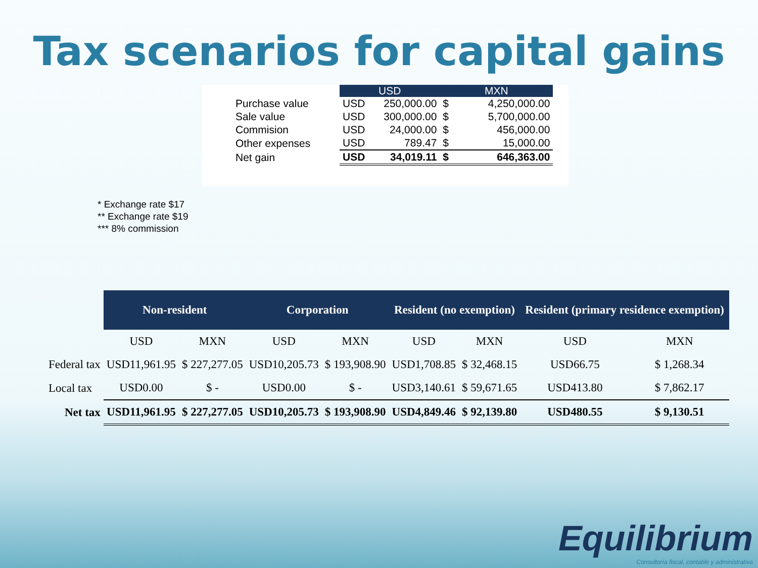Tax scenarios for capital gains
| | USD | | MXN | |
| --- | --- | --- | --- | --- |
| Purchase value | USD | 250,000.00 | $ | 4,250,000.00 |
| Sale value | USD | 300,000.00 | $ | 5,700,000.00 |
| Commision | USD | 24,000.00 | $ | 456,000.00 |
| Other expenses | USD | 789.47 | $ | 15,000.00 |
| Net gain | USD | 34,019.11 | $ | 646,363.00 |
* Exchange rate $17
** Exchange rate $19
*** 8% commission
| | Non-resident | | Corporation | | Resident (no exemption) | | Resident (primary residence exemption) | |
| --- | --- | --- | --- | --- | --- | --- | --- | --- |
| | USD | MXN | USD | MXN | USD | MXN | USD | MXN |
| Federal tax | USD11,961.95 | $ 227,277.05 | USD10,205.73 | $ 193,908.90 | USD1,708.85 | $ 32,468.15 | USD66.75 | $ 1,268.34 |
| Local tax | USD0.00 | $ - | USD0.00 | $ - | USD3,140.61 | $ 59,671.65 | USD413.80 | $ 7,862.17 |
| Net tax | USD11,961.95 | $ 227,277.05 | USD10,205.73 | $ 193,908.90 | USD4,849.46 | $ 92,139.80 | USD480.55 | $ 9,130.51 |
Equilibrium
Consultoría fiscal, contable y administrativa